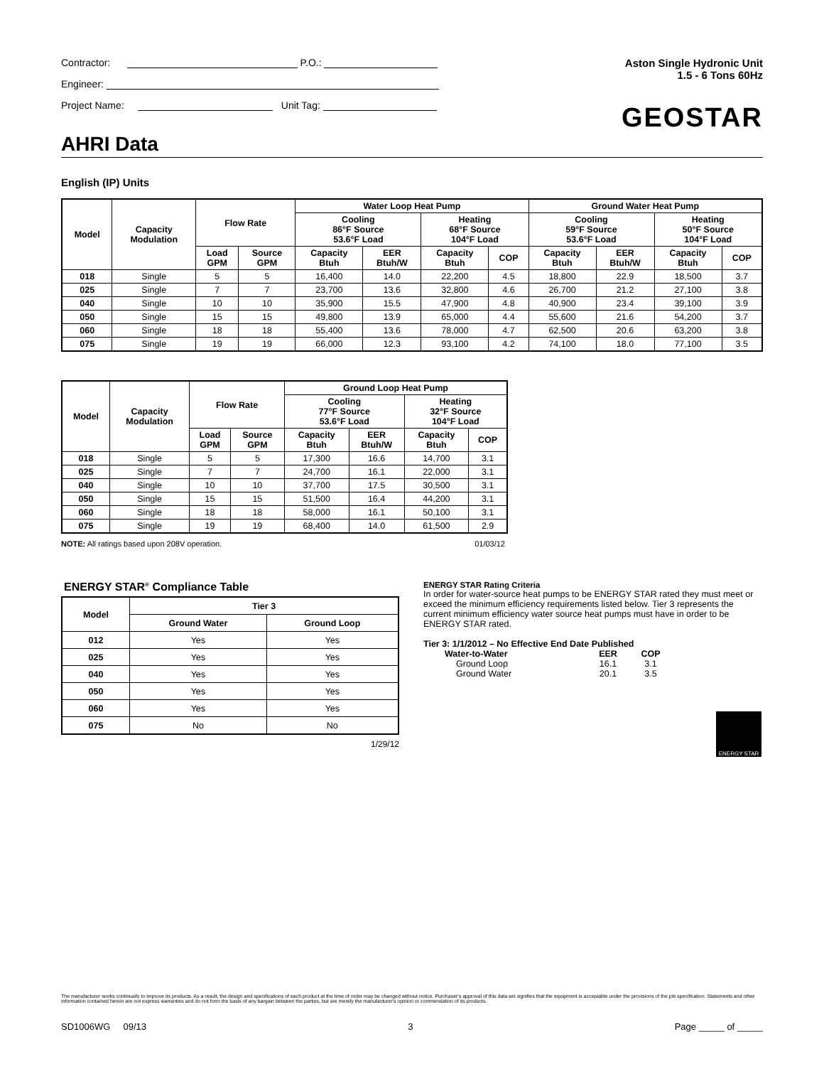Contractor: P.O.:
Engineer:
Project Name: Unit Tag:
Aston Single Hydronic Unit
1.5 - 6 Tons 60Hz
GEOSTAR
AHRI Data
English (IP) Units
| Model | Capacity Modulation | Flow Rate | | Water Loop Heat Pump | | | | Ground Water Heat Pump | | | |
| --- | --- | --- | --- | --- | --- | --- | --- | --- | --- | --- | --- |
| | | | | Cooling 86°F Source 53.6°F Load | | Heating 68°F Source 104°F Load | | Cooling 59°F Source 53.6°F Load | | Heating 50°F Source 104°F Load | |
| | | Load GPM | Source GPM | Capacity Btuh | EER Btuh/W | Capacity Btuh | COP | Capacity Btuh | EER Btuh/W | Capacity Btuh | COP |
| 018 | Single | 5 | 5 | 16,400 | 14.0 | 22,200 | 4.5 | 18,800 | 22.9 | 18,500 | 3.7 |
| 025 | Single | 7 | 7 | 23,700 | 13.6 | 32,800 | 4.6 | 26,700 | 21.2 | 27,100 | 3.8 |
| 040 | Single | 10 | 10 | 35,900 | 15.5 | 47,900 | 4.8 | 40,900 | 23.4 | 39,100 | 3.9 |
| 050 | Single | 15 | 15 | 49,800 | 13.9 | 65,000 | 4.4 | 55,600 | 21.6 | 54,200 | 3.7 |
| 060 | Single | 18 | 18 | 55,400 | 13.6 | 78,000 | 4.7 | 62,500 | 20.6 | 63,200 | 3.8 |
| 075 | Single | 19 | 19 | 66,000 | 12.3 | 93,100 | 4.2 | 74,100 | 18.0 | 77,100 | 3.5 |
| Model | Capacity Modulation | Flow Rate | | Ground Loop Heat Pump | | | |
| --- | --- | --- | --- | --- | --- | --- | --- |
| | | | | Cooling 77°F Source 53.6°F Load | | Heating 32°F Source 104°F Load | |
| | | Load GPM | Source GPM | Capacity Btuh | EER Btuh/W | Capacity Btuh | COP |
| 018 | Single | 5 | 5 | 17,300 | 16.6 | 14,700 | 3.1 |
| 025 | Single | 7 | 7 | 24,700 | 16.1 | 22,000 | 3.1 |
| 040 | Single | 10 | 10 | 37,700 | 17.5 | 30,500 | 3.1 |
| 050 | Single | 15 | 15 | 51,500 | 16.4 | 44,200 | 3.1 |
| 060 | Single | 18 | 18 | 58,000 | 16.1 | 50,100 | 3.1 |
| 075 | Single | 19 | 19 | 68,400 | 14.0 | 61,500 | 2.9 |
NOTE: All ratings based upon 208V operation. 01/03/12
ENERGY STAR<sup>®</sup> Compliance Table
| Model | Tier 3 | |
| --- | --- | --- |
| | Ground Water | Ground Loop |
| 012 | Yes | Yes |
| 025 | Yes | Yes |
| 040 | Yes | Yes |
| 050 | Yes | Yes |
| 060 | Yes | Yes |
| 075 | No | No |
1/29/12
ENERGY STAR Rating Criteria
In order for water-source heat pumps to be ENERGY STAR rated they must meet or exceed the minimum efficiency requirements listed below. Tier 3 represents the current minimum efficiency water source heat pumps must have in order to be ENERGY STAR rated.
Tier 3: 1/1/2012 – No Effective End Date Published
| Water-to-Water | EER | COP |
| Ground Loop | 16.1 | 3.1 |
| Ground Water | 20.1 | 3.5 |
ENERGY STAR
The manufacturer works continually to improve its products. As a result, the design and specifications of each product at the time of order may be changed without notice. Purchaser's approval of this data set signifies that the equipment is acceptable under the provisions of the job specification. Statements and other information contained herein are not express warranties and do not form the basis of any bargain between the parties, but are merely the manufacturer's opinion or commendation of its products.
SD1006WG 09/13 3 Page _____ of _____